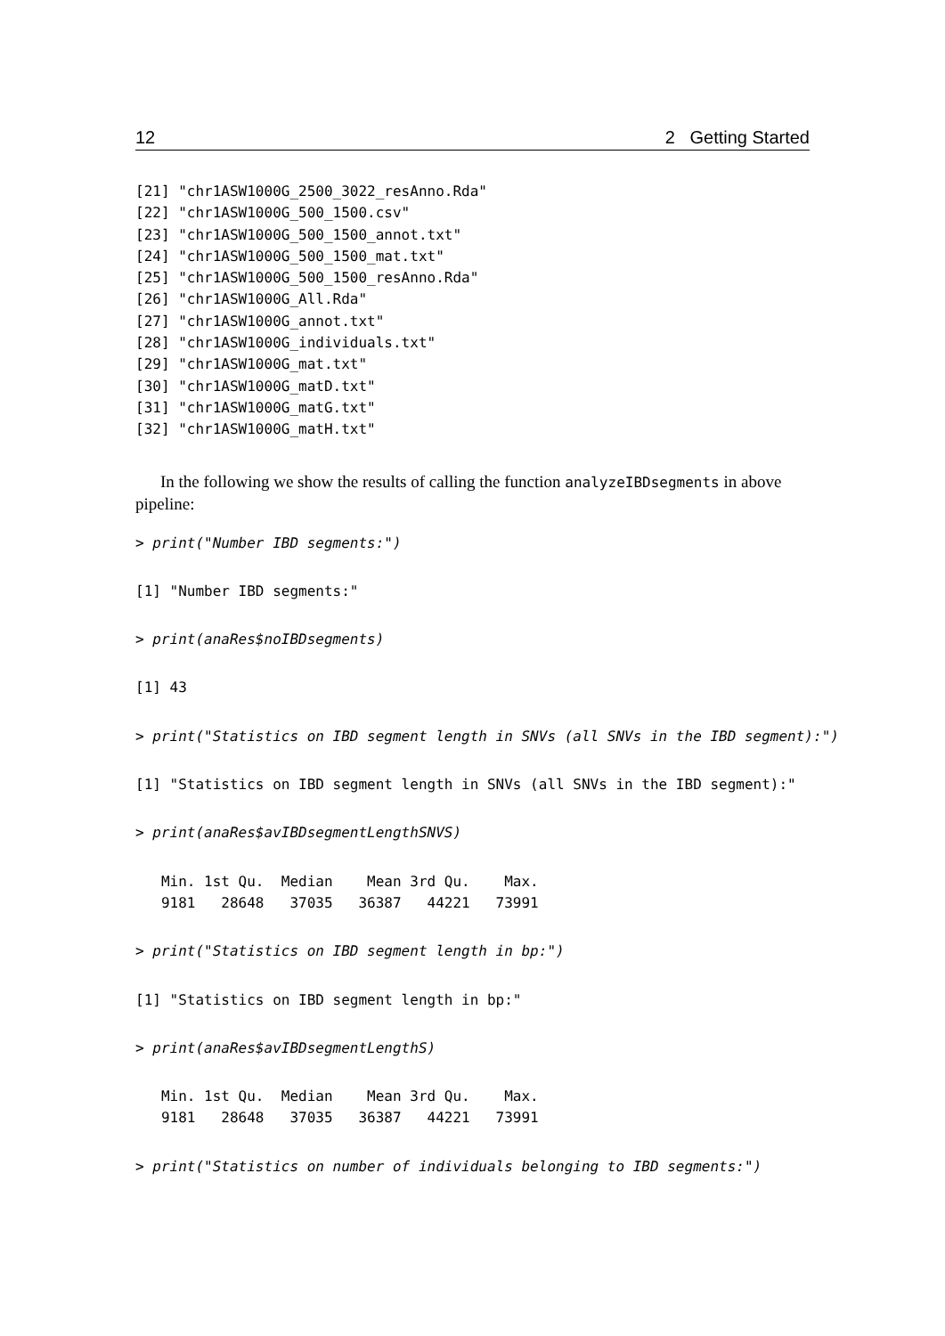12 2 Getting Started
[21] "chr1ASW1000G_2500_3022_resAnno.Rda"
[22] "chr1ASW1000G_500_1500.csv"
[23] "chr1ASW1000G_500_1500_annot.txt"
[24] "chr1ASW1000G_500_1500_mat.txt"
[25] "chr1ASW1000G_500_1500_resAnno.Rda"
[26] "chr1ASW1000G_All.Rda"
[27] "chr1ASW1000G_annot.txt"
[28] "chr1ASW1000G_individuals.txt"
[29] "chr1ASW1000G_mat.txt"
[30] "chr1ASW1000G_matD.txt"
[31] "chr1ASW1000G_matG.txt"
[32] "chr1ASW1000G_matH.txt"
In the following we show the results of calling the function analyzeIBDsegments in above pipeline:
> print("Number IBD segments:")
[1] "Number IBD segments:"
> print(anaRes$noIBDsegments)
[1] 43
> print("Statistics on IBD segment length in SNVs (all SNVs in the IBD segment):")
[1] "Statistics on IBD segment length in SNVs (all SNVs in the IBD segment):"
> print(anaRes$avIBDsegmentLengthSNVS)
   Min. 1st Qu.  Median    Mean 3rd Qu.    Max.
   9181   28648   37035   36387   44221   73991
> print("Statistics on IBD segment length in bp:")
[1] "Statistics on IBD segment length in bp:"
> print(anaRes$avIBDsegmentLengthS)
   Min. 1st Qu.  Median    Mean 3rd Qu.    Max.
   9181   28648   37035   36387   44221   73991
> print("Statistics on number of individuals belonging to IBD segments:")